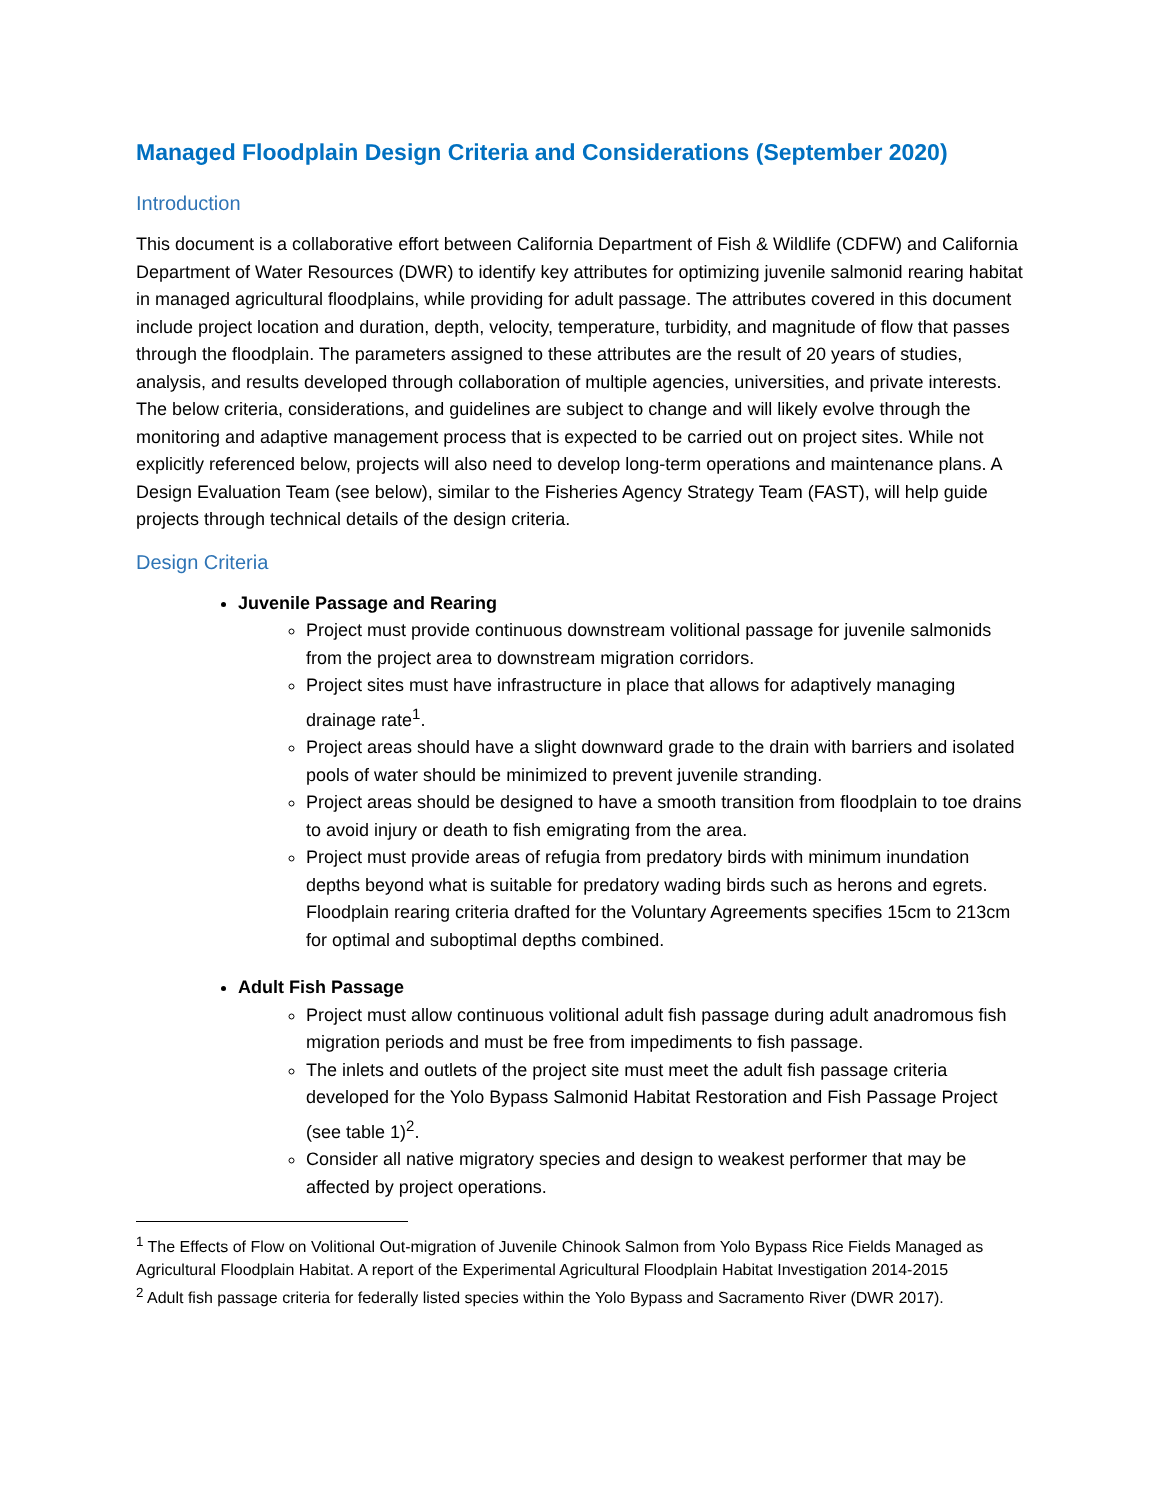Managed Floodplain Design Criteria and Considerations (September 2020)
Introduction
This document is a collaborative effort between California Department of Fish & Wildlife (CDFW) and California Department of Water Resources (DWR) to identify key attributes for optimizing juvenile salmonid rearing habitat in managed agricultural floodplains, while providing for adult passage. The attributes covered in this document include project location and duration, depth, velocity, temperature, turbidity, and magnitude of flow that passes through the floodplain. The parameters assigned to these attributes are the result of 20 years of studies, analysis, and results developed through collaboration of multiple agencies, universities, and private interests. The below criteria, considerations, and guidelines are subject to change and will likely evolve through the monitoring and adaptive management process that is expected to be carried out on project sites. While not explicitly referenced below, projects will also need to develop long-term operations and maintenance plans. A Design Evaluation Team (see below), similar to the Fisheries Agency Strategy Team (FAST), will help guide projects through technical details of the design criteria.
Design Criteria
Juvenile Passage and Rearing
Project must provide continuous downstream volitional passage for juvenile salmonids from the project area to downstream migration corridors.
Project sites must have infrastructure in place that allows for adaptively managing drainage rate<sup>1</sup>.
Project areas should have a slight downward grade to the drain with barriers and isolated pools of water should be minimized to prevent juvenile stranding.
Project areas should be designed to have a smooth transition from floodplain to toe drains to avoid injury or death to fish emigrating from the area.
Project must provide areas of refugia from predatory birds with minimum inundation depths beyond what is suitable for predatory wading birds such as herons and egrets. Floodplain rearing criteria drafted for the Voluntary Agreements specifies 15cm to 213cm for optimal and suboptimal depths combined.
Adult Fish Passage
Project must allow continuous volitional adult fish passage during adult anadromous fish migration periods and must be free from impediments to fish passage.
The inlets and outlets of the project site must meet the adult fish passage criteria developed for the Yolo Bypass Salmonid Habitat Restoration and Fish Passage Project (see table 1)<sup>2</sup>.
Consider all native migratory species and design to weakest performer that may be affected by project operations.
<sup>1</sup> The Effects of Flow on Volitional Out-migration of Juvenile Chinook Salmon from Yolo Bypass Rice Fields Managed as Agricultural Floodplain Habitat. A report of the Experimental Agricultural Floodplain Habitat Investigation 2014-2015
<sup>2</sup> Adult fish passage criteria for federally listed species within the Yolo Bypass and Sacramento River (DWR 2017).